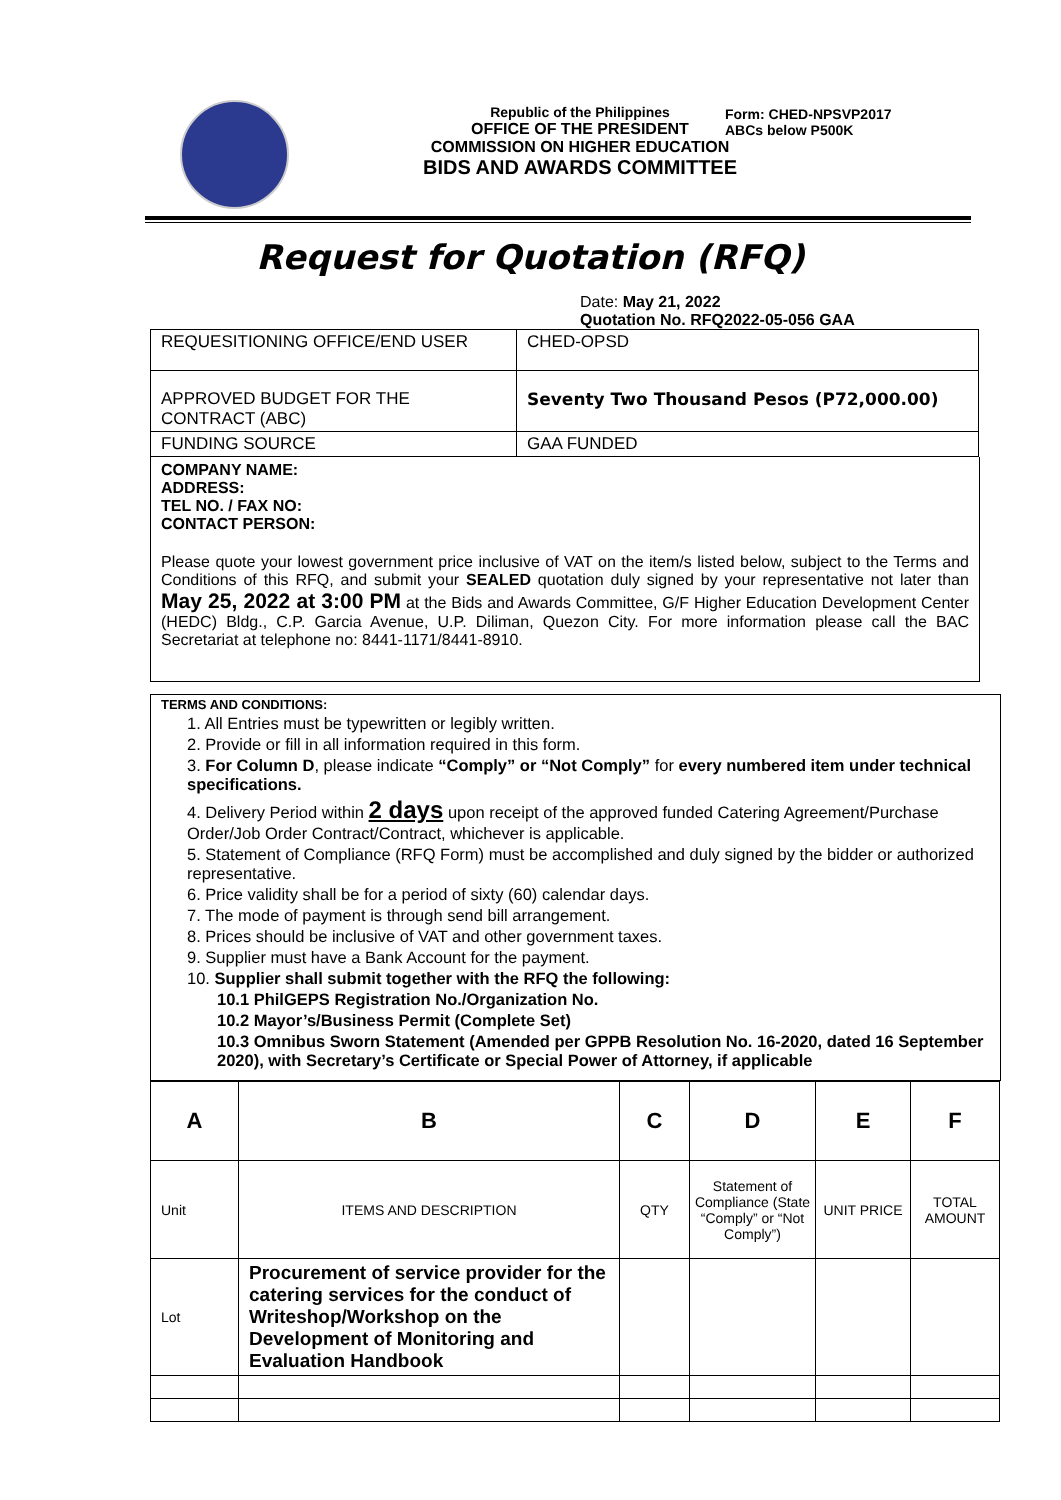Form: CHED-NPSVP2017
ABCs below P500K
Republic of the Philippines
OFFICE OF THE PRESIDENT
COMMISSION ON HIGHER EDUCATION
BIDS AND AWARDS COMMITTEE
Request for Quotation (RFQ)
Date: May 21, 2022
Quotation No. RFQ2022-05-056 GAA
| REQUESITIONING OFFICE/END USER | CHED-OPSD |
| APPROVED BUDGET FOR THE CONTRACT (ABC) | Seventy Two Thousand Pesos (P72,000.00) |
| FUNDING SOURCE | GAA FUNDED |
COMPANY NAME:
ADDRESS:
TEL NO. / FAX NO:
CONTACT PERSON:
Please quote your lowest government price inclusive of VAT on the item/s listed below, subject to the Terms and Conditions of this RFQ, and submit your SEALED quotation duly signed by your representative not later than May 25, 2022 at 3:00 PM at the Bids and Awards Committee, G/F Higher Education Development Center (HEDC) Bldg., C.P. Garcia Avenue, U.P. Diliman, Quezon City. For more information please call the BAC Secretariat at telephone no: 8441-1171/8441-8910.
TERMS AND CONDITIONS:
1. All Entries must be typewritten or legibly written.
2. Provide or fill in all information required in this form.
3. For Column D, please indicate “Comply” or “Not Comply” for every numbered item under technical specifications.
4. Delivery Period within 2 days upon receipt of the approved funded Catering Agreement/Purchase Order/Job Order Contract/Contract, whichever is applicable.
5. Statement of Compliance (RFQ Form) must be accomplished and duly signed by the bidder or authorized representative.
6. Price validity shall be for a period of sixty (60) calendar days.
7. The mode of payment is through send bill arrangement.
8. Prices should be inclusive of VAT and other government taxes.
9. Supplier must have a Bank Account for the payment.
10. Supplier shall submit together with the RFQ the following:
10.1 PhilGEPS Registration No./Organization No.
10.2 Mayor’s/Business Permit (Complete Set)
10.3 Omnibus Sworn Statement (Amended per GPPB Resolution No. 16-2020, dated 16 September 2020), with Secretary’s Certificate or Special Power of Attorney, if applicable
| A | B | C | D | E | F |
| --- | --- | --- | --- | --- | --- |
| Unit | ITEMS AND DESCRIPTION | QTY | Statement of Compliance (State “Comply” or “Not Comply”) | UNIT PRICE | TOTAL AMOUNT |
| Lot | Procurement of service provider for the catering services for the conduct of Writeshop/Workshop on the Development of Monitoring and Evaluation Handbook | | | | |